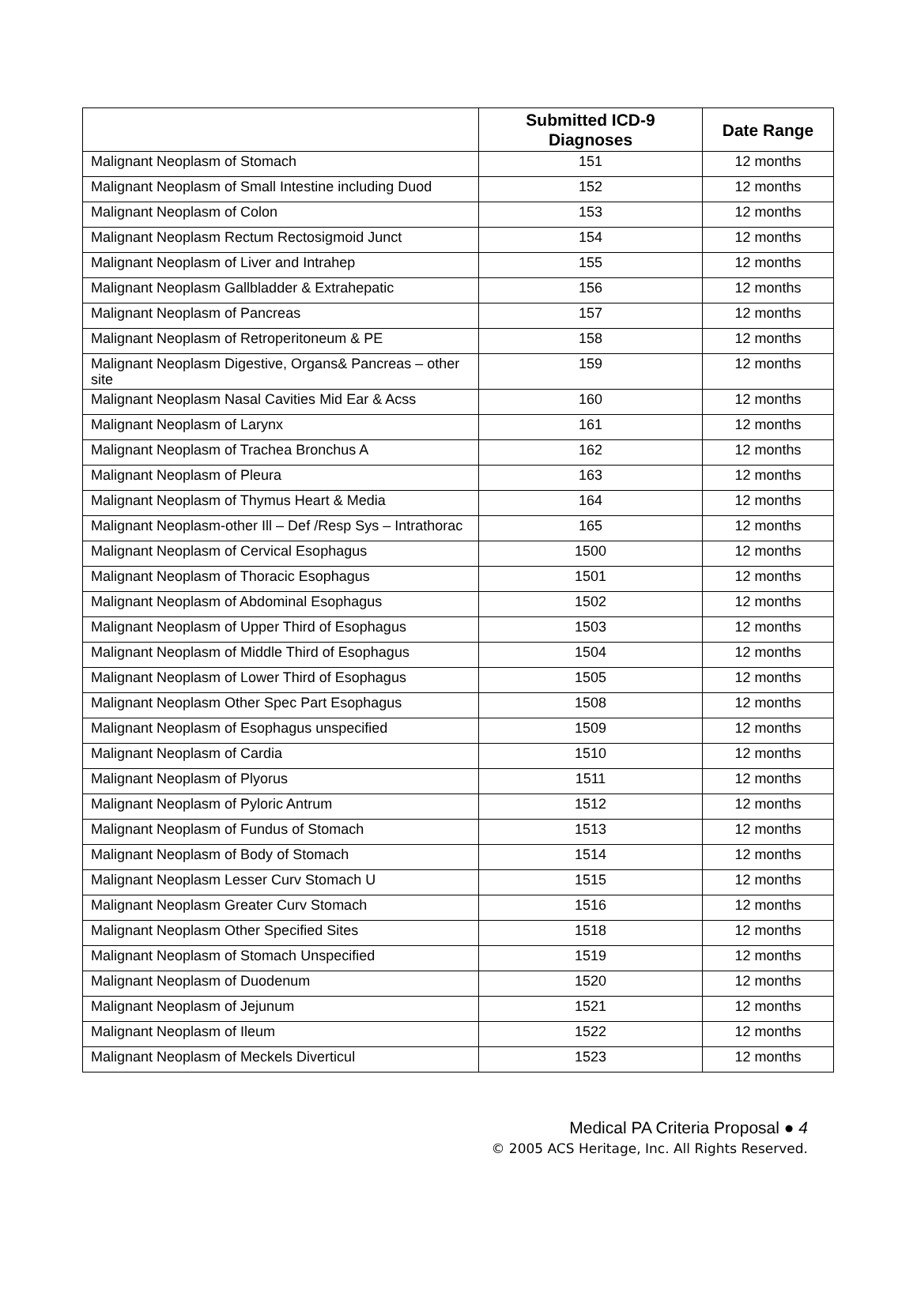| | Submitted ICD-9 Diagnoses | Date Range |
| --- | --- | --- |
| Malignant Neoplasm of Stomach | 151 | 12 months |
| Malignant Neoplasm of Small Intestine including Duod | 152 | 12 months |
| Malignant Neoplasm of Colon | 153 | 12 months |
| Malignant Neoplasm Rectum Rectosigmoid Junct | 154 | 12 months |
| Malignant Neoplasm of Liver and Intrahep | 155 | 12 months |
| Malignant Neoplasm Gallbladder & Extrahepatic | 156 | 12 months |
| Malignant Neoplasm of Pancreas | 157 | 12 months |
| Malignant Neoplasm of Retroperitoneum & PE | 158 | 12 months |
| Malignant Neoplasm Digestive, Organs& Pancreas – other site | 159 | 12 months |
| Malignant Neoplasm Nasal Cavities Mid Ear & Acss | 160 | 12 months |
| Malignant Neoplasm of Larynx | 161 | 12 months |
| Malignant Neoplasm of Trachea Bronchus A | 162 | 12 months |
| Malignant Neoplasm of Pleura | 163 | 12 months |
| Malignant Neoplasm of Thymus Heart & Media | 164 | 12 months |
| Malignant Neoplasm-other Ill – Def /Resp Sys – Intrathorac | 165 | 12 months |
| Malignant Neoplasm of Cervical Esophagus | 1500 | 12 months |
| Malignant Neoplasm of Thoracic Esophagus | 1501 | 12 months |
| Malignant Neoplasm of Abdominal Esophagus | 1502 | 12 months |
| Malignant Neoplasm of Upper Third of Esophagus | 1503 | 12 months |
| Malignant Neoplasm of Middle Third of Esophagus | 1504 | 12 months |
| Malignant Neoplasm of Lower Third of Esophagus | 1505 | 12 months |
| Malignant Neoplasm Other Spec Part Esophagus | 1508 | 12 months |
| Malignant Neoplasm of Esophagus unspecified | 1509 | 12 months |
| Malignant Neoplasm of Cardia | 1510 | 12 months |
| Malignant Neoplasm of Plyorus | 1511 | 12 months |
| Malignant Neoplasm of Pyloric Antrum | 1512 | 12 months |
| Malignant Neoplasm of Fundus of Stomach | 1513 | 12 months |
| Malignant Neoplasm of Body of Stomach | 1514 | 12 months |
| Malignant Neoplasm Lesser Curv Stomach U | 1515 | 12 months |
| Malignant Neoplasm Greater Curv Stomach | 1516 | 12 months |
| Malignant Neoplasm Other Specified Sites | 1518 | 12 months |
| Malignant Neoplasm of Stomach Unspecified | 1519 | 12 months |
| Malignant Neoplasm of Duodenum | 1520 | 12 months |
| Malignant Neoplasm of Jejunum | 1521 | 12 months |
| Malignant Neoplasm of Ileum | 1522 | 12 months |
| Malignant Neoplasm of Meckels Diverticul | 1523 | 12 months |
Medical PA Criteria Proposal ● 4
© 2005 ACS Heritage, Inc. All Rights Reserved.